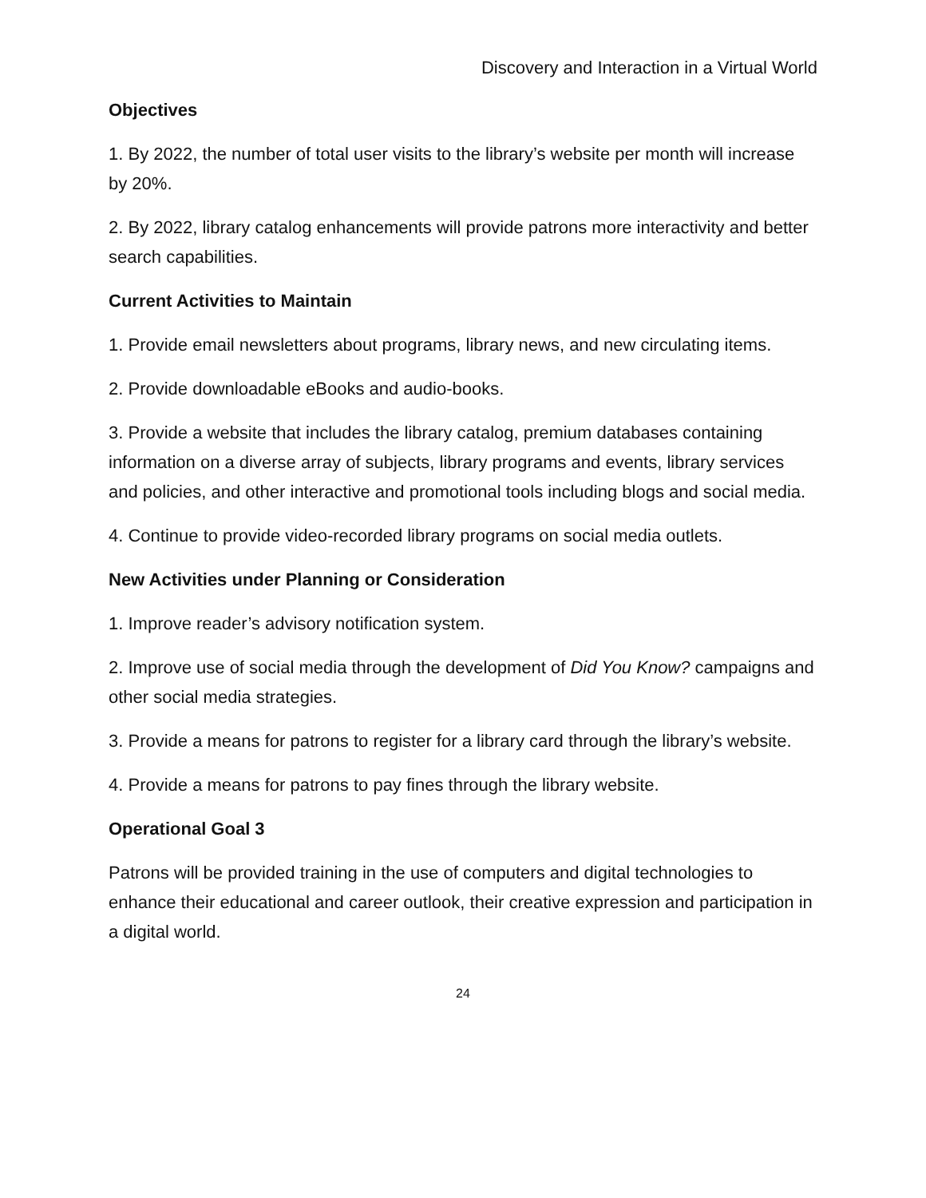Discovery and Interaction in a Virtual World
Objectives
1. By 2022, the number of total user visits to the library’s website per month will increase by 20%.
2. By 2022, library catalog enhancements will provide patrons more interactivity and better search capabilities.
Current Activities to Maintain
1. Provide email newsletters about programs, library news, and new circulating items.
2. Provide downloadable eBooks and audio-books.
3. Provide a website that includes the library catalog, premium databases containing information on a diverse array of subjects, library programs and events, library services and policies, and other interactive and promotional tools including blogs and social media.
4. Continue to provide video-recorded library programs on social media outlets.
New Activities under Planning or Consideration
1. Improve reader’s advisory notification system.
2. Improve use of social media through the development of Did You Know? campaigns and other social media strategies.
3. Provide a means for patrons to register for a library card through the library’s website.
4. Provide a means for patrons to pay fines through the library website.
Operational Goal 3
Patrons will be provided training in the use of computers and digital technologies to enhance their educational and career outlook, their creative expression and participation in a digital world.
24